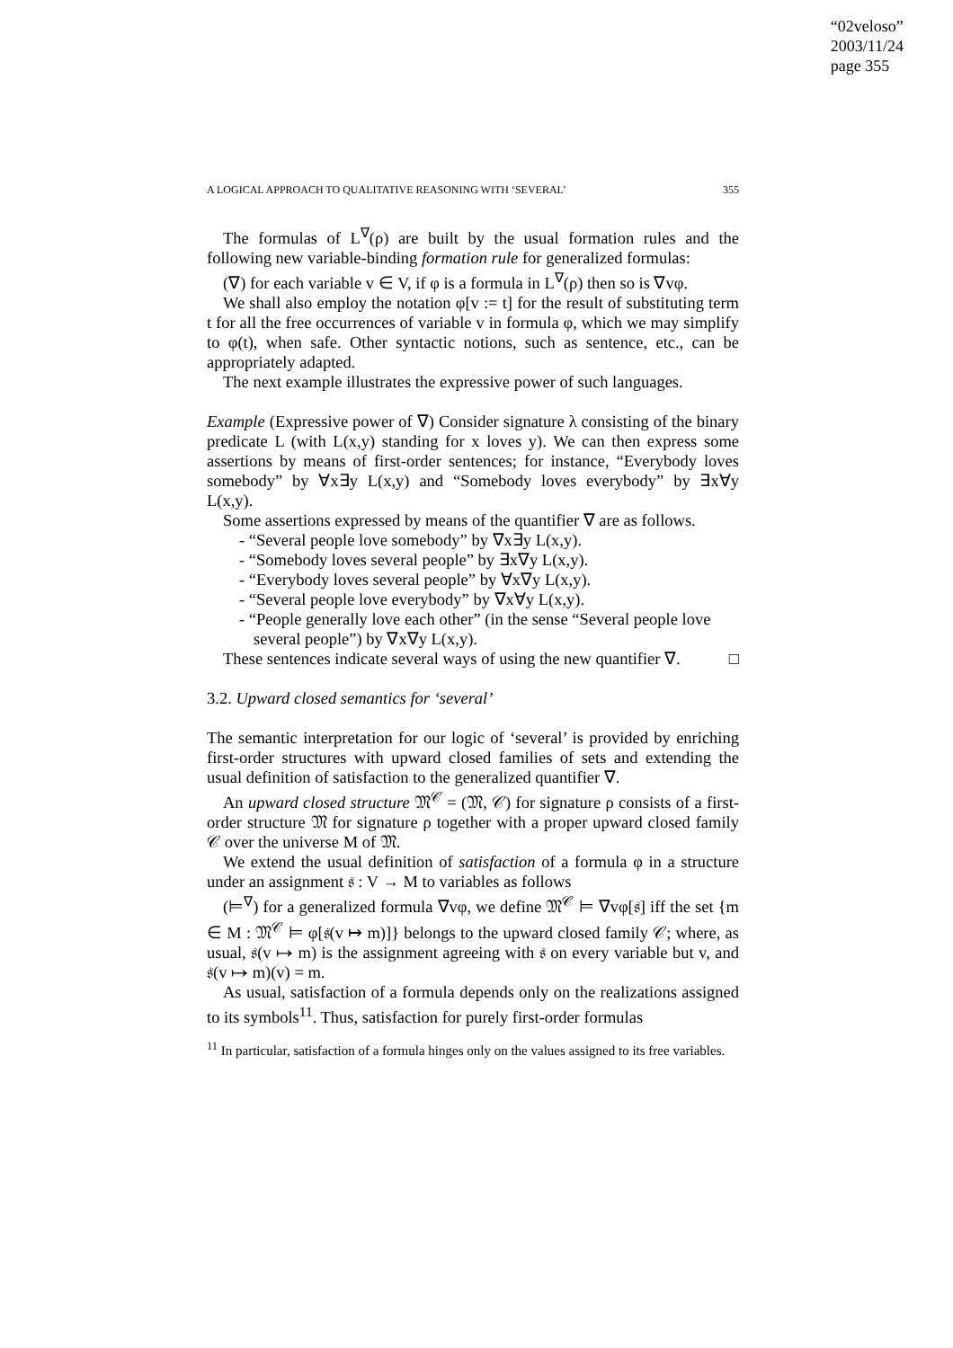“02veloso”
2003/11/24
page 355
A LOGICAL APPROACH TO QUALITATIVE REASONING WITH ‘SEVERAL’ 355
The formulas of L<sup>∇</sup>(ρ) are built by the usual formation rules and the following new variable-binding formation rule for generalized formulas:
(∇) for each variable v ∈ V, if φ is a formula in L<sup>∇</sup>(ρ) then so is ∇vφ.
We shall also employ the notation φ[v := t] for the result of substituting term t for all the free occurrences of variable v in formula φ, which we may simplify to φ(t), when safe. Other syntactic notions, such as sentence, etc., can be appropriately adapted.
The next example illustrates the expressive power of such languages.
Example (Expressive power of ∇) Consider signature λ consisting of the binary predicate L (with L(x,y) standing for x loves y). We can then express some assertions by means of first-order sentences; for instance, “Everybody loves somebody” by ∀x∃y L(x,y) and “Somebody loves everybody” by ∃x∀y L(x,y).
Some assertions expressed by means of the quantifier ∇ are as follows.
- “Several people love somebody” by ∇x∃y L(x,y).
- “Somebody loves several people” by ∃x∇y L(x,y).
- “Everybody loves several people” by ∀x∇y L(x,y).
- “Several people love everybody” by ∇x∀y L(x,y).
- “People generally love each other” (in the sense “Several people love several people”) by ∇x∇y L(x,y).
These sentences indicate several ways of using the new quantifier ∇. □
3.2. Upward closed semantics for ‘several’
The semantic interpretation for our logic of ‘several’ is provided by enriching first-order structures with upward closed families of sets and extending the usual definition of satisfaction to the generalized quantifier ∇.
An upward closed structure 𝔐<sup>𝒞</sup> = (𝔐, 𝒞) for signature ρ consists of a first-order structure 𝔐 for signature ρ together with a proper upward closed family 𝒞 over the universe M of 𝔐.
We extend the usual definition of satisfaction of a formula φ in a structure under an assignment 𝔰 : V → M to variables as follows
(⊨<sup>∇</sup>) for a generalized formula ∇vφ, we define 𝔐<sup>𝒞</sup> ⊨ ∇vφ[𝔰] iff the set {m ∈ M : 𝔐<sup>𝒞</sup> ⊨ φ[𝔰(v ↦ m)]} belongs to the upward closed family 𝒞; where, as usual, 𝔰(v ↦ m) is the assignment agreeing with 𝔰 on every variable but v, and 𝔰(v ↦ m)(v) = m.
As usual, satisfaction of a formula depends only on the realizations assigned to its symbols<sup>11</sup>. Thus, satisfaction for purely first-order formulas
<sup>11</sup> In particular, satisfaction of a formula hinges only on the values assigned to its free variables.